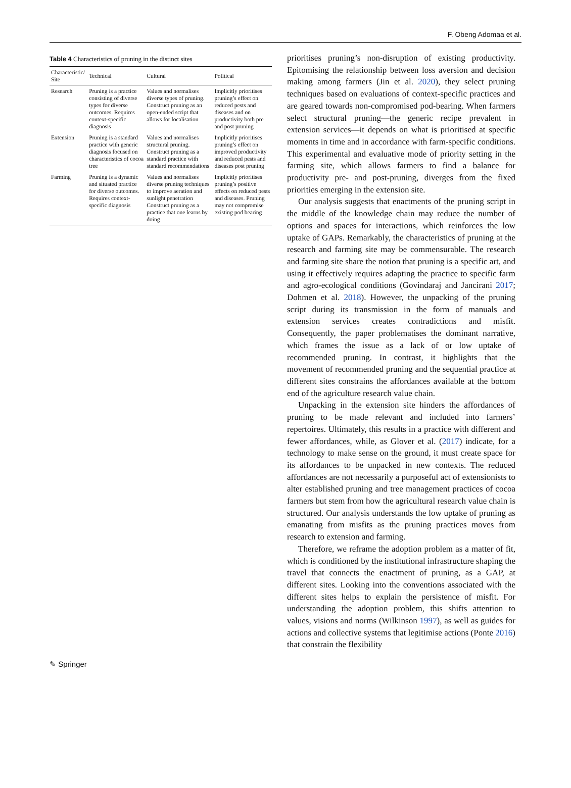F. Obeng Adomaa et al.
Table 4 Characteristics of pruning in the distinct sites
| Characteristic/ Site | Technical | Cultural | Political |
| --- | --- | --- | --- |
| Research | Pruning is a practice consisting of diverse types for diverse outcomes. Requires context-specific diagnosis | Values and normalises diverse types of pruning. Construct pruning as an open-ended script that allows for localisation | Implicitly prioritises pruning’s effect on reduced pests and diseases and on productivity both pre and post pruning |
| Extension | Pruning is a standard practice with generic diagnosis focused on characteristics of cocoa tree | Values and normalises structural pruning. Construct pruning as a standard practice with standard recommendations | Implicitly prioritises pruning’s effect on improved productivity and reduced pests and diseases post pruning |
| Farming | Pruning is a dynamic and situated practice for diverse outcomes. Requires context-specific diagnosis | Values and normalises diverse pruning techniques to improve aeration and sunlight penetration Construct pruning as a practice that one learns by doing | Implicitly prioritises pruning’s positive effects on reduced pests and diseases. Pruning may not compromise existing pod bearing |
prioritises pruning’s non-disruption of existing productivity. Epitomising the relationship between loss aversion and decision making among farmers (Jin et al. 2020), they select pruning techniques based on evaluations of context-specific practices and are geared towards non-compromised pod-bearing. When farmers select structural pruning—the generic recipe prevalent in extension services—it depends on what is prioritised at specific moments in time and in accordance with farm-specific conditions. This experimental and evaluative mode of priority setting in the farming site, which allows farmers to find a balance for productivity pre- and post-pruning, diverges from the fixed priorities emerging in the extension site.
Our analysis suggests that enactments of the pruning script in the middle of the knowledge chain may reduce the number of options and spaces for interactions, which reinforces the low uptake of GAPs. Remarkably, the characteristics of pruning at the research and farming site may be commensurable. The research and farming site share the notion that pruning is a specific art, and using it effectively requires adapting the practice to specific farm and agro-ecological conditions (Govindaraj and Jancirani 2017; Dohmen et al. 2018). However, the unpacking of the pruning script during its transmission in the form of manuals and extension services creates contradictions and misfit. Consequently, the paper problematises the dominant narrative, which frames the issue as a lack of or low uptake of recommended pruning. In contrast, it highlights that the movement of recommended pruning and the sequential practice at different sites constrains the affordances available at the bottom end of the agriculture research value chain.
Unpacking in the extension site hinders the affordances of pruning to be made relevant and included into farmers’ repertoires. Ultimately, this results in a practice with different and fewer affordances, while, as Glover et al. (2017) indicate, for a technology to make sense on the ground, it must create space for its affordances to be unpacked in new contexts. The reduced affordances are not necessarily a purposeful act of extensionists to alter established pruning and tree management practices of cocoa farmers but stem from how the agricultural research value chain is structured. Our analysis understands the low uptake of pruning as emanating from misfits as the pruning practices moves from research to extension and farming.
Therefore, we reframe the adoption problem as a matter of fit, which is conditioned by the institutional infrastructure shaping the travel that connects the enactment of pruning, as a GAP, at different sites. Looking into the conventions associated with the different sites helps to explain the persistence of misfit. For understanding the adoption problem, this shifts attention to values, visions and norms (Wilkinson 1997), as well as guides for actions and collective systems that legitimise actions (Ponte 2016) that constrain the flexibility
✎ Springer